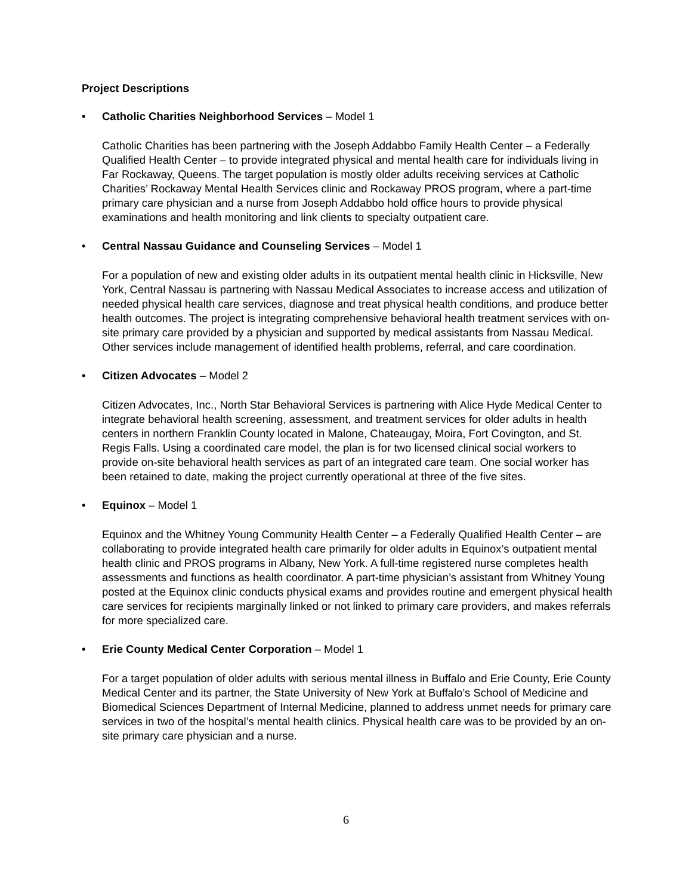Project Descriptions
• Catholic Charities Neighborhood Services – Model 1
Catholic Charities has been partnering with the Joseph Addabbo Family Health Center – a Federally Qualified Health Center – to provide integrated physical and mental health care for individuals living in Far Rockaway, Queens. The target population is mostly older adults receiving services at Catholic Charities’ Rockaway Mental Health Services clinic and Rockaway PROS program, where a part-time primary care physician and a nurse from Joseph Addabbo hold office hours to provide physical examinations and health monitoring and link clients to specialty outpatient care.
• Central Nassau Guidance and Counseling Services – Model 1
For a population of new and existing older adults in its outpatient mental health clinic in Hicksville, New York, Central Nassau is partnering with Nassau Medical Associates to increase access and utilization of needed physical health care services, diagnose and treat physical health conditions, and produce better health outcomes. The project is integrating comprehensive behavioral health treatment services with on-site primary care provided by a physician and supported by medical assistants from Nassau Medical. Other services include management of identified health problems, referral, and care coordination.
• Citizen Advocates – Model 2
Citizen Advocates, Inc., North Star Behavioral Services is partnering with Alice Hyde Medical Center to integrate behavioral health screening, assessment, and treatment services for older adults in health centers in northern Franklin County located in Malone, Chateaugay, Moira, Fort Covington, and St. Regis Falls. Using a coordinated care model, the plan is for two licensed clinical social workers to provide on-site behavioral health services as part of an integrated care team. One social worker has been retained to date, making the project currently operational at three of the five sites.
• Equinox – Model 1
Equinox and the Whitney Young Community Health Center – a Federally Qualified Health Center – are collaborating to provide integrated health care primarily for older adults in Equinox’s outpatient mental health clinic and PROS programs in Albany, New York. A full-time registered nurse completes health assessments and functions as health coordinator. A part-time physician’s assistant from Whitney Young posted at the Equinox clinic conducts physical exams and provides routine and emergent physical health care services for recipients marginally linked or not linked to primary care providers, and makes referrals for more specialized care.
• Erie County Medical Center Corporation – Model 1
For a target population of older adults with serious mental illness in Buffalo and Erie County, Erie County Medical Center and its partner, the State University of New York at Buffalo’s School of Medicine and Biomedical Sciences Department of Internal Medicine, planned to address unmet needs for primary care services in two of the hospital’s mental health clinics. Physical health care was to be provided by an on-site primary care physician and a nurse.
6